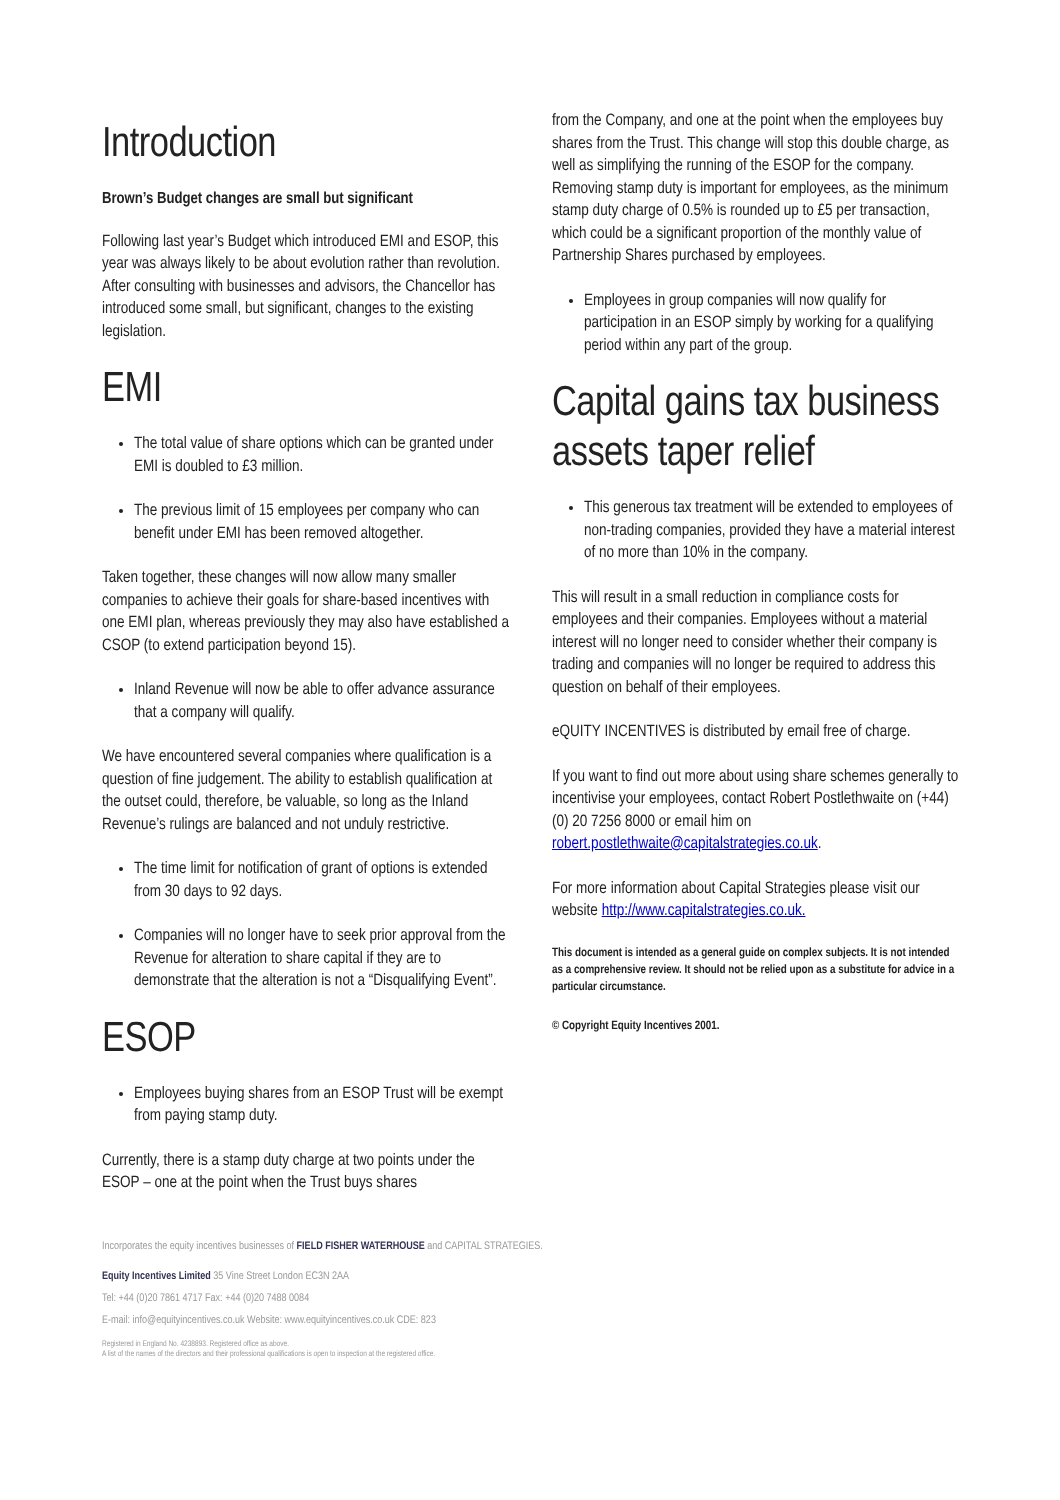Introduction
Brown’s Budget changes are small but significant
Following last year’s Budget which introduced EMI and ESOP, this year was always likely to be about evolution rather than revolution. After consulting with businesses and advisors, the Chancellor has introduced some small, but significant, changes to the existing legislation.
EMI
The total value of share options which can be granted under EMI is doubled to £3 million.
The previous limit of 15 employees per company who can benefit under EMI has been removed altogether.
Taken together, these changes will now allow many smaller companies to achieve their goals for share-based incentives with one EMI plan, whereas previously they may also have established a CSOP (to extend participation beyond 15).
Inland Revenue will now be able to offer advance assurance that a company will qualify.
We have encountered several companies where qualification is a question of fine judgement. The ability to establish qualification at the outset could, therefore, be valuable, so long as the Inland Revenue’s rulings are balanced and not unduly restrictive.
The time limit for notification of grant of options is extended from 30 days to 92 days.
Companies will no longer have to seek prior approval from the Revenue for alteration to share capital if they are to demonstrate that the alteration is not a “Disqualifying Event”.
ESOP
Employees buying shares from an ESOP Trust will be exempt from paying stamp duty.
Currently, there is a stamp duty charge at two points under the ESOP – one at the point when the Trust buys shares
from the Company, and one at the point when the employees buy shares from the Trust. This change will stop this double charge, as well as simplifying the running of the ESOP for the company. Removing stamp duty is important for employees, as the minimum stamp duty charge of 0.5% is rounded up to £5 per transaction, which could be a significant proportion of the monthly value of Partnership Shares purchased by employees.
Employees in group companies will now qualify for participation in an ESOP simply by working for a qualifying period within any part of the group.
Capital gains tax business assets taper relief
This generous tax treatment will be extended to employees of non-trading companies, provided they have a material interest of no more than 10% in the company.
This will result in a small reduction in compliance costs for employees and their companies. Employees without a material interest will no longer need to consider whether their company is trading and companies will no longer be required to address this question on behalf of their employees.
eQUITY INCENTIVES is distributed by email free of charge.
If you want to find out more about using share schemes generally to incentivise your employees, contact Robert Postlethwaite on (+44) (0) 20 7256 8000 or email him on robert.postlethwaite@capitalstrategies.co.uk.
For more information about Capital Strategies please visit our website http://www.capitalstrategies.co.uk.
This document is intended as a general guide on complex subjects. It is not intended as a comprehensive review. It should not be relied upon as a substitute for advice in a particular circumstance.
© Copyright Equity Incentives 2001.
Incorporates the equity incentives businesses of FIELD FISHER WATERHOUSE and CAPITAL STRATEGIES.
Equity Incentives Limited 35 Vine Street London EC3N 2AA
Tel: +44 (0)20 7861 4717 Fax: +44 (0)20 7488 0084
E-mail: info@equityincentives.co.uk Website: www.equityincentives.co.uk CDE: 823
Registered in England No. 4238893. Registered office as above.
A list of the names of the directors and their professional qualifications is open to inspection at the registered office.